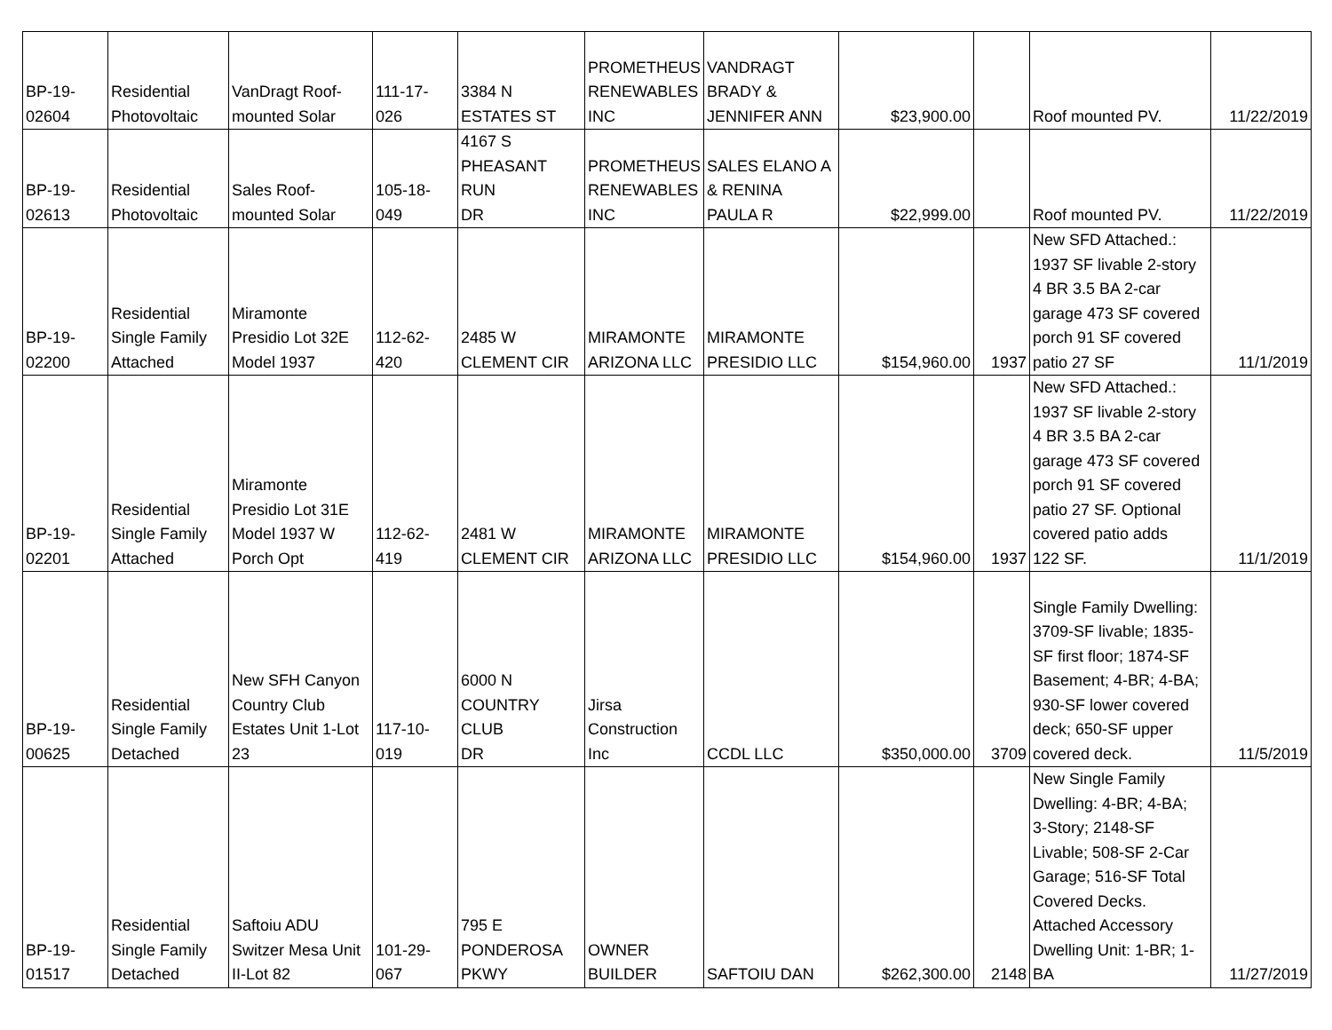| BP-19- 02604 | Residential Photovoltaic | VanDragt Roof- mounted Solar | 111-17- 026 | 3384 N ESTATES ST | PROMETHEUS RENEWABLES INC | VANDRAGT BRADY & JENNIFER ANN | $23,900.00 | | Roof mounted PV. | 11/22/2019 |
| BP-19- 02613 | Residential Photovoltaic | Sales Roof- mounted Solar | 105-18- 049 | 4167 S PHEASANT RUN DR | PROMETHEUS RENEWABLES INC | SALES ELANO A & RENINA PAULA R | $22,999.00 | | Roof mounted PV. | 11/22/2019 |
| BP-19- 02200 | Residential Single Family Attached | Miramonte Presidio Lot 32E Model 1937 | 112-62- 420 | 2485 W CLEMENT CIR | MIRAMONTE ARIZONA LLC | MIRAMONTE PRESIDIO LLC | $154,960.00 | 1937 | New SFD Attached.: 1937 SF livable 2-story 4 BR 3.5 BA 2-car garage 473 SF covered porch 91 SF covered patio 27 SF | 11/1/2019 |
| BP-19- 02201 | Residential Single Family Attached | Miramonte Presidio Lot 31E Model 1937 W Porch Opt | 112-62- 419 | 2481 W CLEMENT CIR | MIRAMONTE ARIZONA LLC | MIRAMONTE PRESIDIO LLC | $154,960.00 | 1937 | New SFD Attached.: 1937 SF livable 2-story 4 BR 3.5 BA 2-car garage 473 SF covered porch 91 SF covered patio 27 SF. Optional covered patio adds 122 SF. | 11/1/2019 |
| BP-19- 00625 | Residential Single Family Detached | New SFH Canyon Country Club Estates Unit 1-Lot 23 | 117-10- 019 | 6000 N COUNTRY CLUB DR | Jirsa Construction Inc | CCDL LLC | $350,000.00 | 3709 | Single Family Dwelling: 3709-SF livable; 1835- SF first floor; 1874-SF Basement; 4-BR; 4-BA; 930-SF lower covered deck; 650-SF upper covered deck. | 11/5/2019 |
| BP-19- 01517 | Residential Single Family Detached | Saftoiu ADU Switzer Mesa Unit II-Lot 82 | 101-29- 067 | 795 E PONDEROSA PKWY | OWNER BUILDER | SAFTOIU DAN | $262,300.00 | 2148 | New Single Family Dwelling: 4-BR; 4-BA; 3-Story; 2148-SF Livable; 508-SF 2-Car Garage; 516-SF Total Covered Decks. Attached Accessory Dwelling Unit: 1-BR; 1- BA | 11/27/2019 |